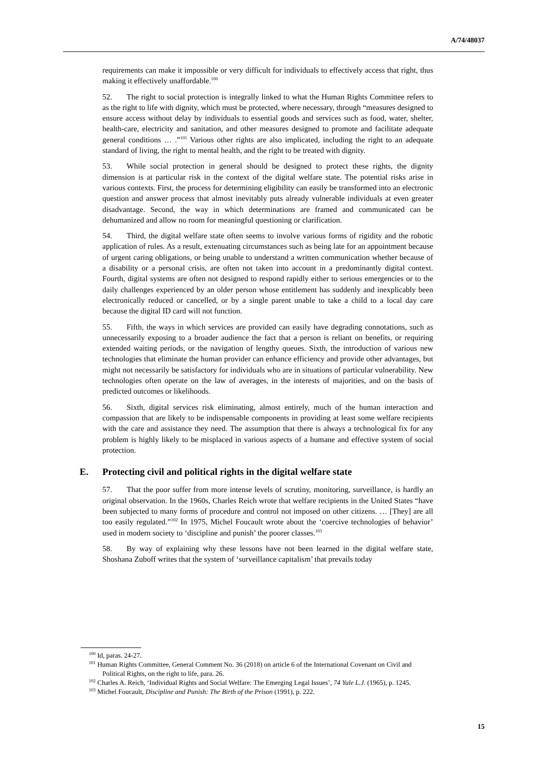A/74/48037
requirements can make it impossible or very difficult for individuals to effectively access that right, thus making it effectively unaffordable.<sup>100</sup>
52. The right to social protection is integrally linked to what the Human Rights Committee refers to as the right to life with dignity, which must be protected, where necessary, through “measures designed to ensure access without delay by individuals to essential goods and services such as food, water, shelter, health-care, electricity and sanitation, and other measures designed to promote and facilitate adequate general conditions … .”<sup>101</sup> Various other rights are also implicated, including the right to an adequate standard of living, the right to mental health, and the right to be treated with dignity.
53. While social protection in general should be designed to protect these rights, the dignity dimension is at particular risk in the context of the digital welfare state. The potential risks arise in various contexts. First, the process for determining eligibility can easily be transformed into an electronic question and answer process that almost inevitably puts already vulnerable individuals at even greater disadvantage. Second, the way in which determinations are framed and communicated can be dehumanized and allow no room for meaningful questioning or clarification.
54. Third, the digital welfare state often seems to involve various forms of rigidity and the robotic application of rules. As a result, extenuating circumstances such as being late for an appointment because of urgent caring obligations, or being unable to understand a written communication whether because of a disability or a personal crisis, are often not taken into account in a predominantly digital context. Fourth, digital systems are often not designed to respond rapidly either to serious emergencies or to the daily challenges experienced by an older person whose entitlement has suddenly and inexplicably been electronically reduced or cancelled, or by a single parent unable to take a child to a local day care because the digital ID card will not function.
55. Fifth, the ways in which services are provided can easily have degrading connotations, such as unnecessarily exposing to a broader audience the fact that a person is reliant on benefits, or requiring extended waiting periods, or the navigation of lengthy queues. Sixth, the introduction of various new technologies that eliminate the human provider can enhance efficiency and provide other advantages, but might not necessarily be satisfactory for individuals who are in situations of particular vulnerability. New technologies often operate on the law of averages, in the interests of majorities, and on the basis of predicted outcomes or likelihoods.
56. Sixth, digital services risk eliminating, almost entirely, much of the human interaction and compassion that are likely to be indispensable components in providing at least some welfare recipients with the care and assistance they need. The assumption that there is always a technological fix for any problem is highly likely to be misplaced in various aspects of a humane and effective system of social protection.
E. Protecting civil and political rights in the digital welfare state
57. That the poor suffer from more intense levels of scrutiny, monitoring, surveillance, is hardly an original observation. In the 1960s, Charles Reich wrote that welfare recipients in the United States “have been subjected to many forms of procedure and control not imposed on other citizens. … [They] are all too easily regulated.”<sup>102</sup> In 1975, Michel Foucault wrote about the ‘coercive technologies of behavior’ used in modern society to ‘discipline and punish’ the poorer classes.<sup>103</sup>
58. By way of explaining why these lessons have not been learned in the digital welfare state, Shoshana Zuboff writes that the system of ‘surveillance capitalism’ that prevails today
<sup>100</sup> Id, paras. 24-27.
<sup>101</sup> Human Rights Committee, General Comment No. 36 (2018) on article 6 of the International Covenant on Civil and Political Rights, on the right to life, para. 26.
<sup>102</sup> Charles A. Reich, ‘Individual Rights and Social Welfare: The Emerging Legal Issues’, 74 Yale L.J. (1965), p. 1245.
<sup>103</sup> Michel Foucault, Discipline and Punish: The Birth of the Prison (1991), p. 222.
15